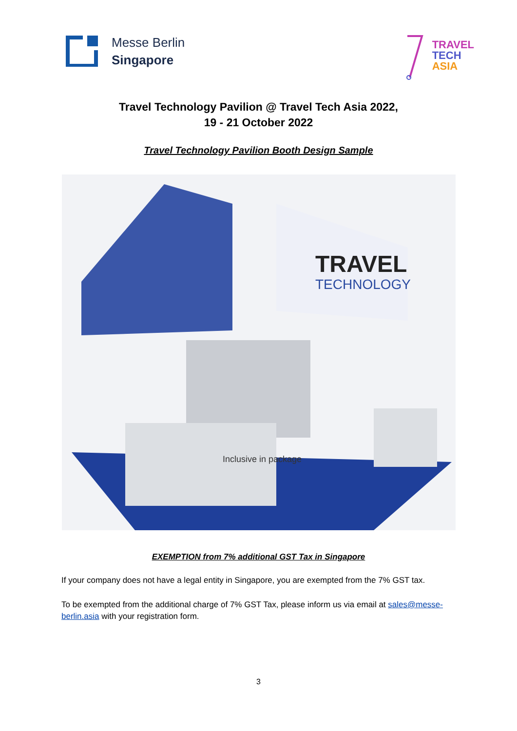Messe Berlin
Singapore
TRAVEL
TECH
ASIA
Travel Technology Pavilion @ Travel Tech Asia 2022,
19 - 21 October 2022
Travel Technology Pavilion Booth Design Sample
TRAVEL
TECHNOLOGY
Inclusive in package
EXEMPTION from 7% additional GST Tax in Singapore
If your company does not have a legal entity in Singapore, you are exempted from the 7% GST tax.
To be exempted from the additional charge of 7% GST Tax, please inform us via email at sales@messe-berlin.asia with your registration form.
3